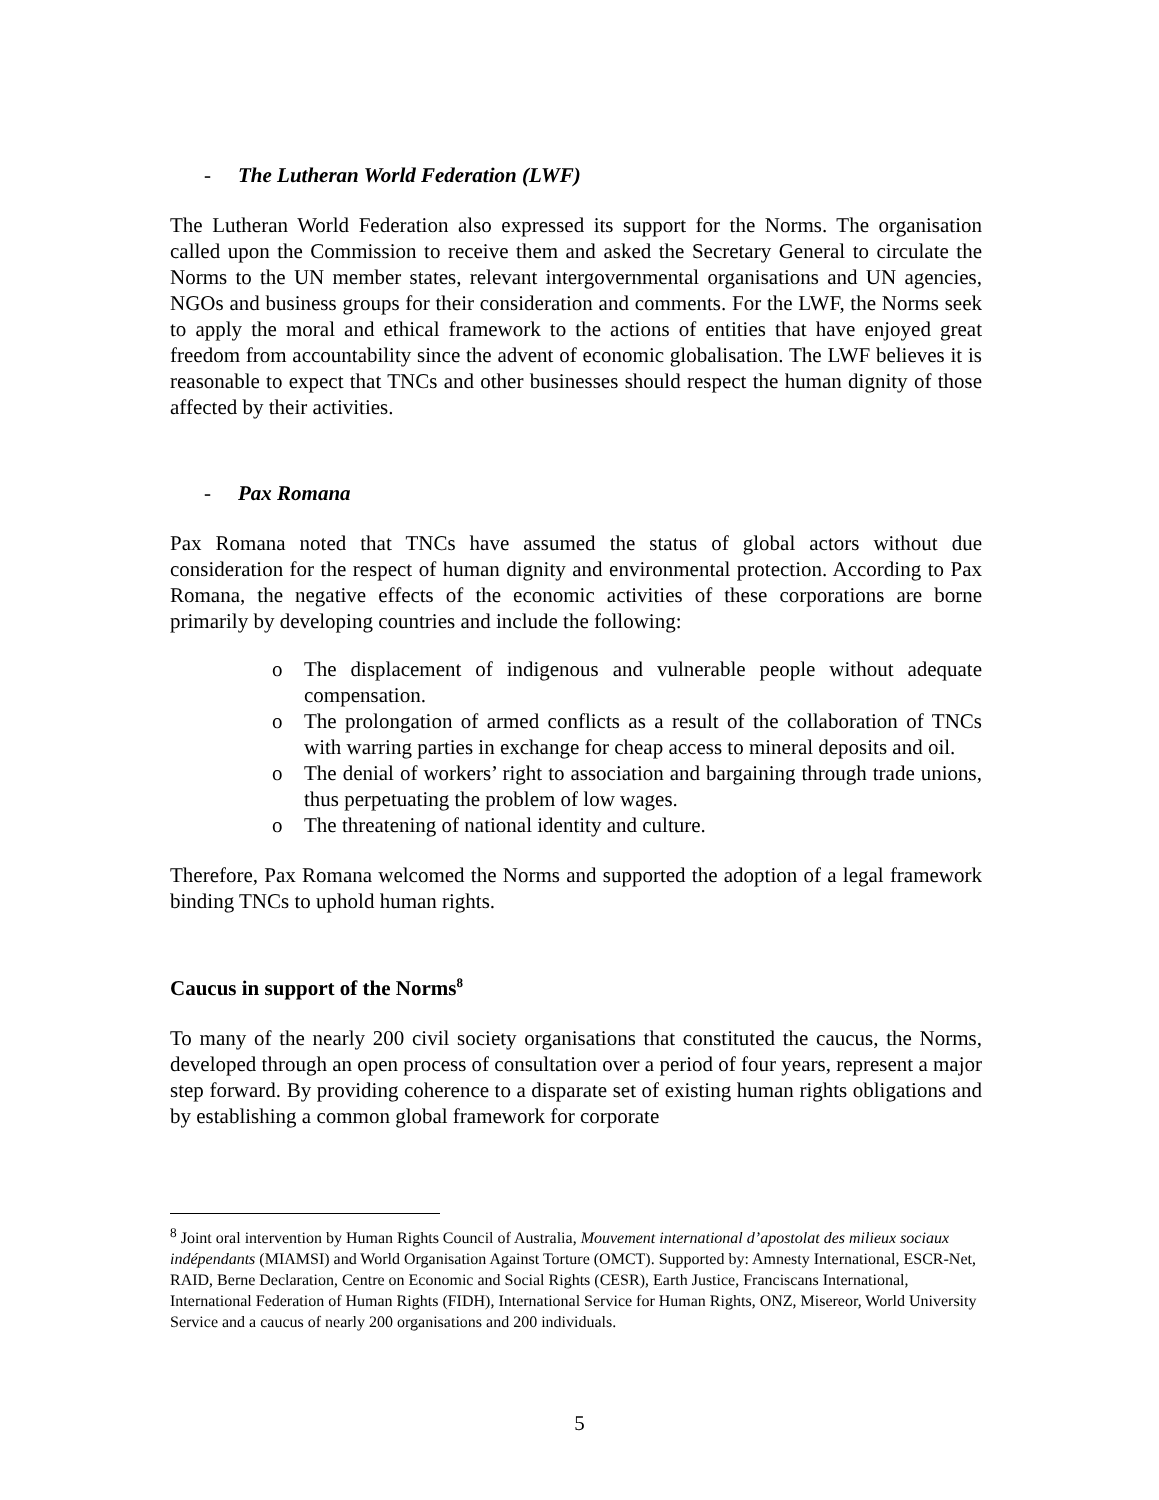- The Lutheran World Federation (LWF)
The Lutheran World Federation also expressed its support for the Norms. The organisation called upon the Commission to receive them and asked the Secretary General to circulate the Norms to the UN member states, relevant intergovernmental organisations and UN agencies, NGOs and business groups for their consideration and comments. For the LWF, the Norms seek to apply the moral and ethical framework to the actions of entities that have enjoyed great freedom from accountability since the advent of economic globalisation. The LWF believes it is reasonable to expect that TNCs and other businesses should respect the human dignity of those affected by their activities.
- Pax Romana
Pax Romana noted that TNCs have assumed the status of global actors without due consideration for the respect of human dignity and environmental protection. According to Pax Romana, the negative effects of the economic activities of these corporations are borne primarily by developing countries and include the following:
o The displacement of indigenous and vulnerable people without adequate compensation.
o The prolongation of armed conflicts as a result of the collaboration of TNCs with warring parties in exchange for cheap access to mineral deposits and oil.
o The denial of workers’ right to association and bargaining through trade unions, thus perpetuating the problem of low wages.
o The threatening of national identity and culture.
Therefore, Pax Romana welcomed the Norms and supported the adoption of a legal framework binding TNCs to uphold human rights.
Caucus in support of the Norms<sup>8</sup>
To many of the nearly 200 civil society organisations that constituted the caucus, the Norms, developed through an open process of consultation over a period of four years, represent a major step forward. By providing coherence to a disparate set of existing human rights obligations and by establishing a common global framework for corporate
<sup>8</sup> Joint oral intervention by Human Rights Council of Australia, Mouvement international d’apostolat des milieux sociaux indépendants (MIAMSI) and World Organisation Against Torture (OMCT). Supported by: Amnesty International, ESCR-Net, RAID, Berne Declaration, Centre on Economic and Social Rights (CESR), Earth Justice, Franciscans International, International Federation of Human Rights (FIDH), International Service for Human Rights, ONZ, Misereor, World University Service and a caucus of nearly 200 organisations and 200 individuals.
5